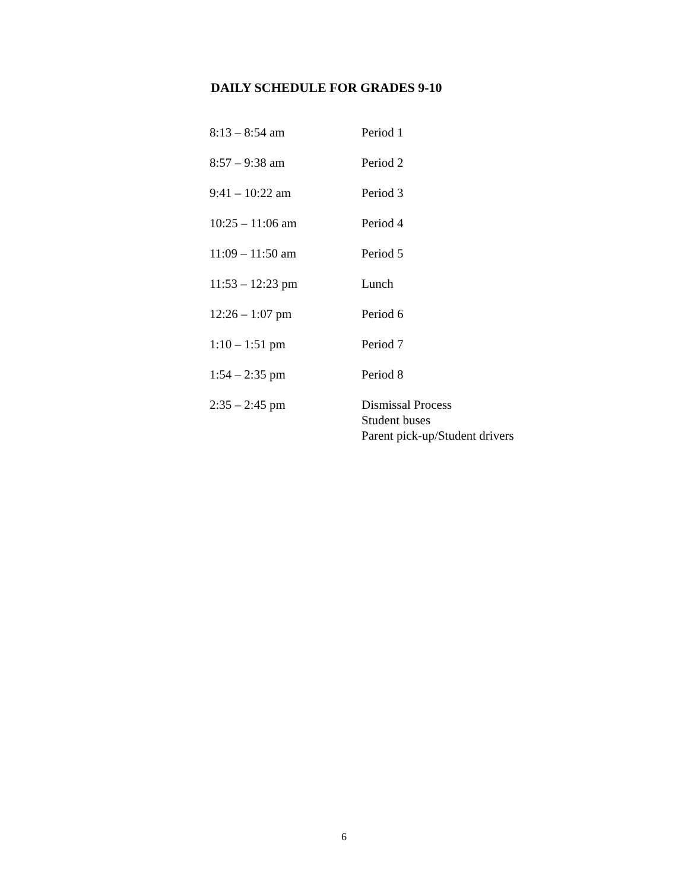DAILY SCHEDULE FOR GRADES 9-10
| 8:13 – 8:54 am | Period 1 |
| 8:57 – 9:38 am | Period 2 |
| 9:41 – 10:22 am | Period 3 |
| 10:25 – 11:06 am | Period 4 |
| 11:09 – 11:50 am | Period 5 |
| 11:53 – 12:23 pm | Lunch |
| 12:26 – 1:07 pm | Period 6 |
| 1:10 – 1:51 pm | Period 7 |
| 1:54 – 2:35 pm | Period 8 |
| 2:35 – 2:45 pm | Dismissal Process Student buses Parent pick-up/Student drivers |
6